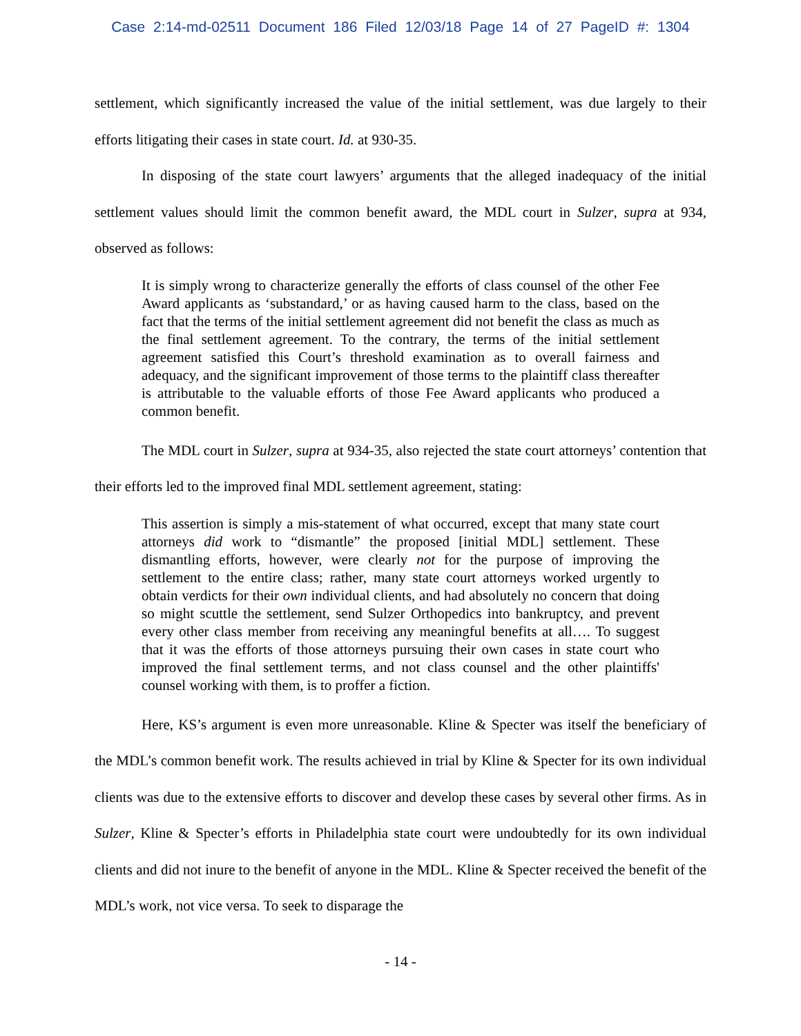Case 2:14-md-02511 Document 186 Filed 12/03/18 Page 14 of 27 PageID #: 1304
settlement, which significantly increased the value of the initial settlement, was due largely to their efforts litigating their cases in state court. Id. at 930-35.
In disposing of the state court lawyers’ arguments that the alleged inadequacy of the initial settlement values should limit the common benefit award, the MDL court in Sulzer, supra at 934, observed as follows:
It is simply wrong to characterize generally the efforts of class counsel of the other Fee Award applicants as ‘substandard,’ or as having caused harm to the class, based on the fact that the terms of the initial settlement agreement did not benefit the class as much as the final settlement agreement. To the contrary, the terms of the initial settlement agreement satisfied this Court’s threshold examination as to overall fairness and adequacy, and the significant improvement of those terms to the plaintiff class thereafter is attributable to the valuable efforts of those Fee Award applicants who produced a common benefit.
The MDL court in Sulzer, supra at 934-35, also rejected the state court attorneys’ contention that their efforts led to the improved final MDL settlement agreement, stating:
This assertion is simply a mis-statement of what occurred, except that many state court attorneys did work to “dismantle” the proposed [initial MDL] settlement. These dismantling efforts, however, were clearly not for the purpose of improving the settlement to the entire class; rather, many state court attorneys worked urgently to obtain verdicts for their own individual clients, and had absolutely no concern that doing so might scuttle the settlement, send Sulzer Orthopedics into bankruptcy, and prevent every other class member from receiving any meaningful benefits at all…. To suggest that it was the efforts of those attorneys pursuing their own cases in state court who improved the final settlement terms, and not class counsel and the other plaintiffs' counsel working with them, is to proffer a fiction.
Here, KS’s argument is even more unreasonable. Kline & Specter was itself the beneficiary of the MDL’s common benefit work. The results achieved in trial by Kline & Specter for its own individual clients was due to the extensive efforts to discover and develop these cases by several other firms. As in Sulzer, Kline & Specter’s efforts in Philadelphia state court were undoubtedly for its own individual clients and did not inure to the benefit of anyone in the MDL. Kline & Specter received the benefit of the MDL’s work, not vice versa. To seek to disparage the
- 14 -